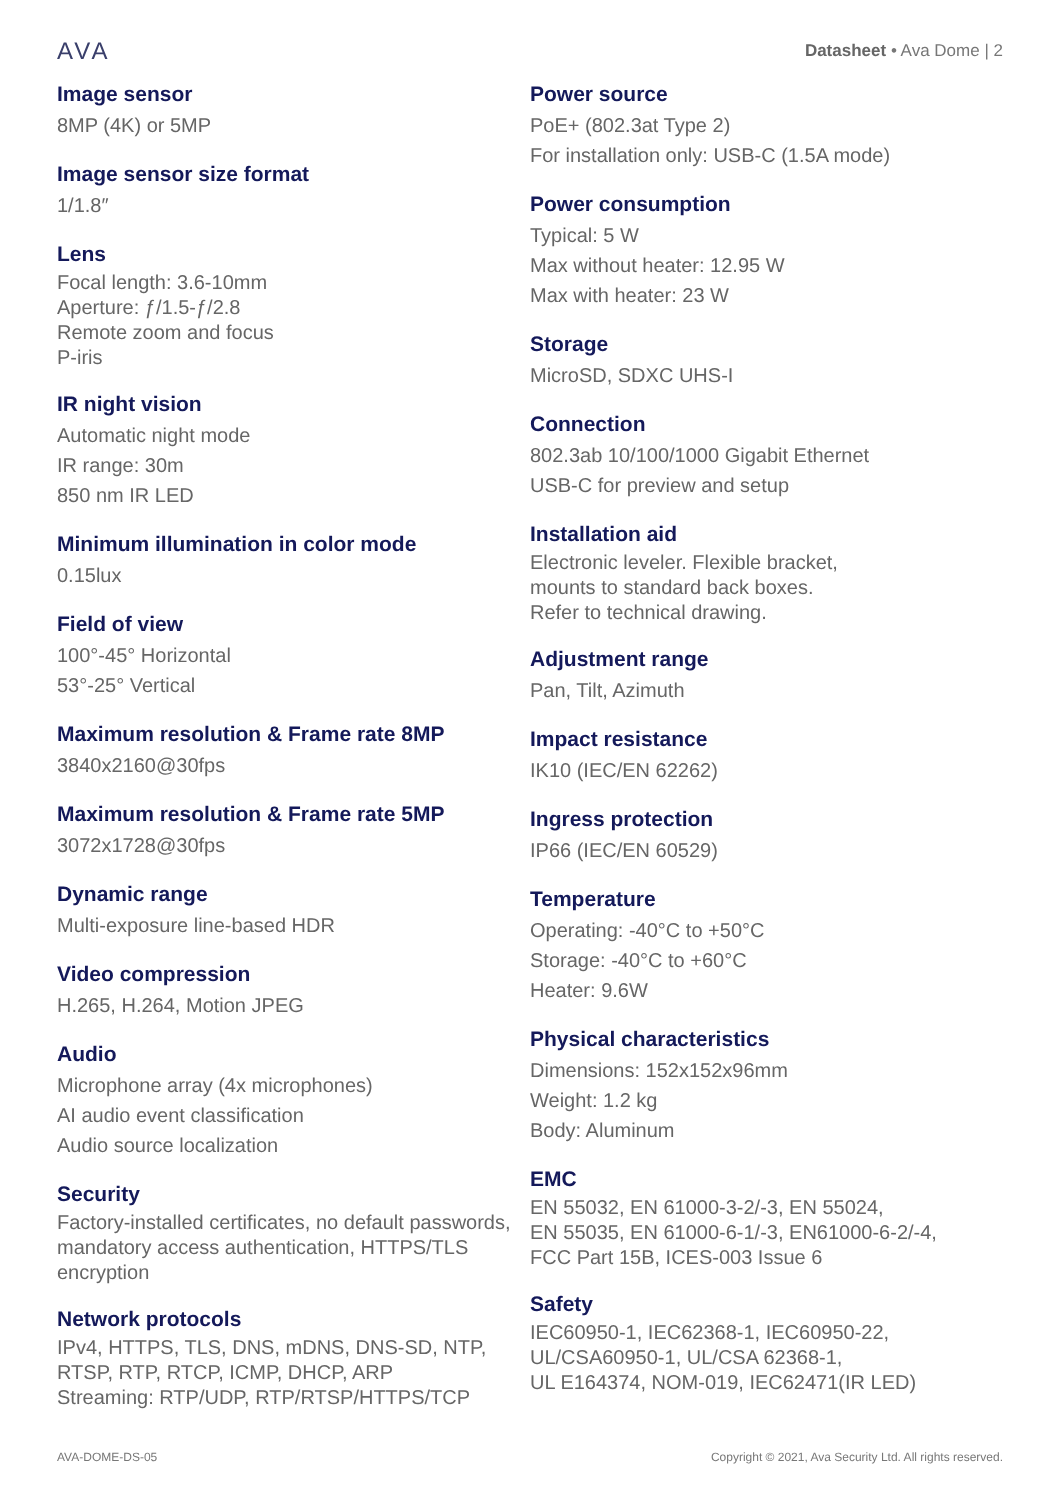AVA
Datasheet • Ava Dome | 2
Image sensor
8MP (4K) or 5MP
Image sensor size format
1/1.8″
Lens
Focal length: 3.6-10mm
Aperture: ƒ/1.5-ƒ/2.8
Remote zoom and focus
P-iris
IR night vision
Automatic night mode
IR range: 30m
850 nm IR LED
Minimum illumination in color mode
0.15lux
Field of view
100°-45° Horizontal
53°-25° Vertical
Maximum resolution & Frame rate 8MP
3840x2160@30fps
Maximum resolution & Frame rate 5MP
3072x1728@30fps
Dynamic range
Multi-exposure line-based HDR
Video compression
H.265, H.264, Motion JPEG
Audio
Microphone array (4x microphones)
AI audio event classification
Audio source localization
Security
Factory-installed certificates, no default passwords, mandatory access authentication, HTTPS/TLS encryption
Network protocols
IPv4, HTTPS, TLS, DNS, mDNS, DNS-SD, NTP, RTSP, RTP, RTCP, ICMP, DHCP, ARP
Streaming: RTP/UDP, RTP/RTSP/HTTPS/TCP
Power source
PoE+ (802.3at Type 2)
For installation only: USB-C (1.5A mode)
Power consumption
Typical: 5 W
Max without heater: 12.95 W
Max with heater: 23 W
Storage
MicroSD, SDXC UHS-I
Connection
802.3ab 10/100/1000 Gigabit Ethernet
USB-C for preview and setup
Installation aid
Electronic leveler. Flexible bracket,
mounts to standard back boxes.
Refer to technical drawing.
Adjustment range
Pan, Tilt, Azimuth
Impact resistance
IK10 (IEC/EN 62262)
Ingress protection
IP66 (IEC/EN 60529)
Temperature
Operating: -40°C to +50°C
Storage: -40°C to +60°C
Heater: 9.6W
Physical characteristics
Dimensions: 152x152x96mm
Weight: 1.2 kg
Body: Aluminum
EMC
EN 55032, EN 61000-3-2/-3, EN 55024,
EN 55035, EN 61000-6-1/-3, EN61000-6-2/-4,
FCC Part 15B, ICES-003 Issue 6
Safety
IEC60950-1, IEC62368-1, IEC60950-22,
UL/CSA60950-1, UL/CSA 62368-1,
UL E164374, NOM-019, IEC62471(IR LED)
AVA-DOME-DS-05 Copyright © 2021, Ava Security Ltd. All rights reserved.